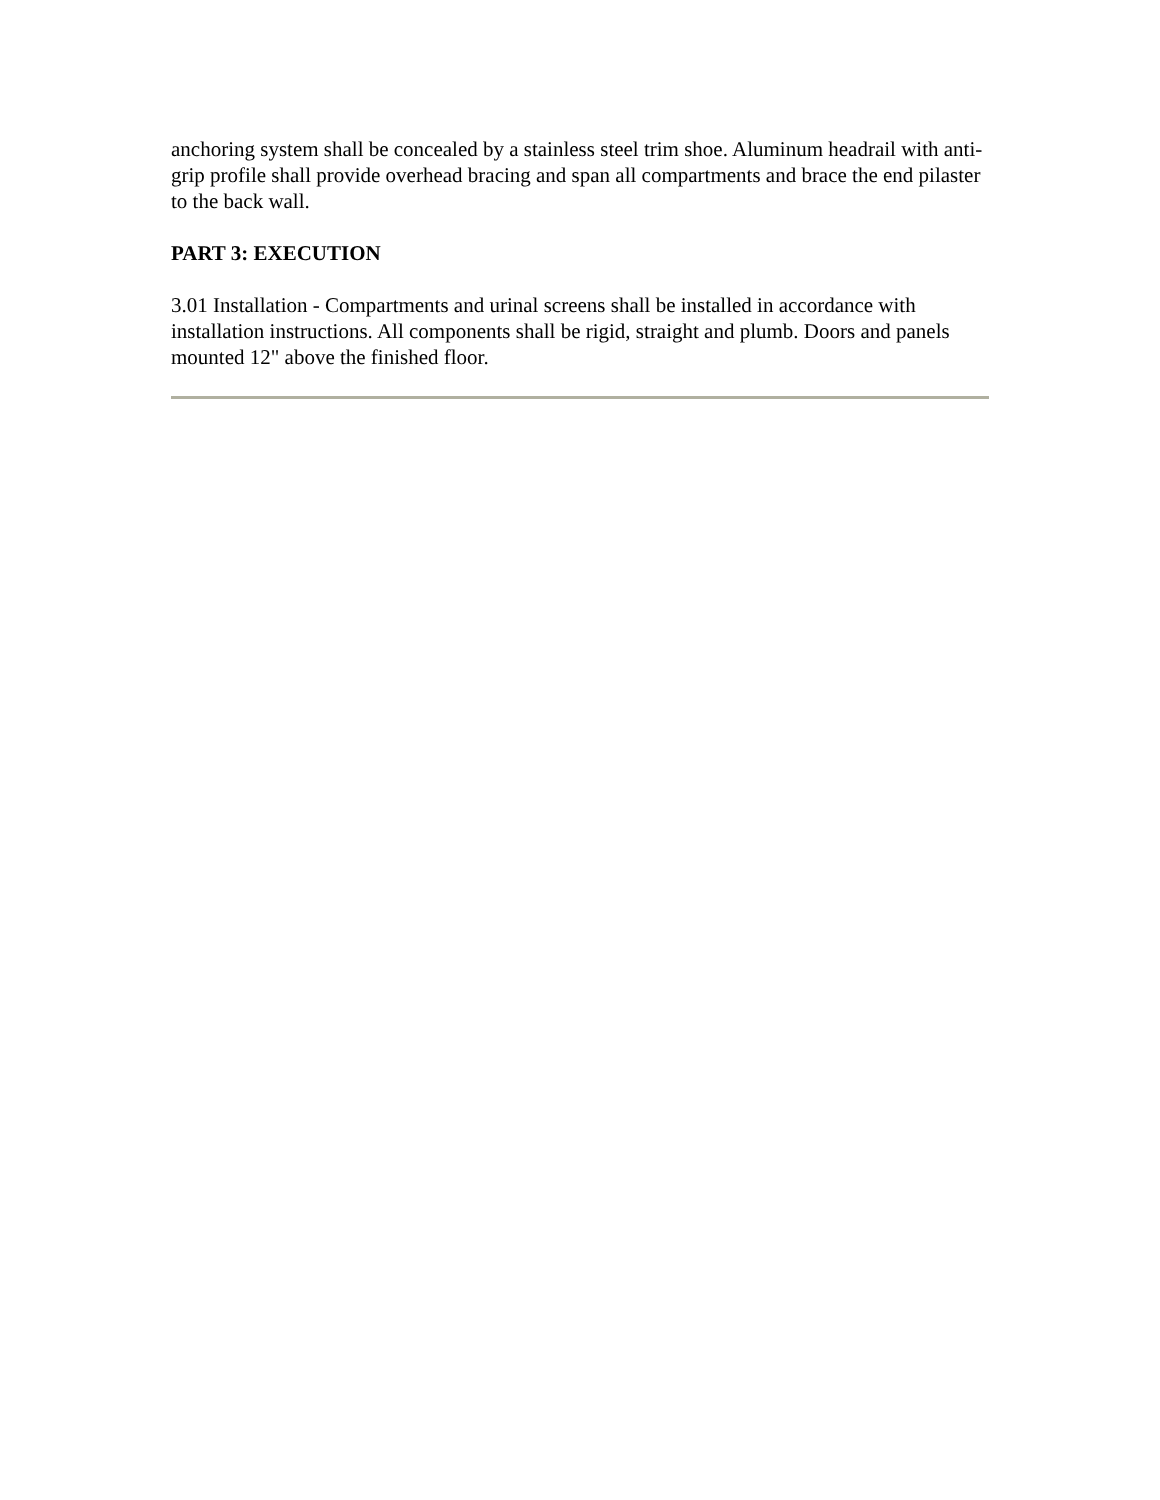anchoring system shall be concealed by a stainless steel trim shoe. Aluminum headrail with anti-grip profile shall provide overhead bracing and span all compartments and brace the end pilaster to the back wall.
PART 3: EXECUTION
3.01 Installation - Compartments and urinal screens shall be installed in accordance with installation instructions. All components shall be rigid, straight and plumb. Doors and panels mounted 12" above the finished floor.